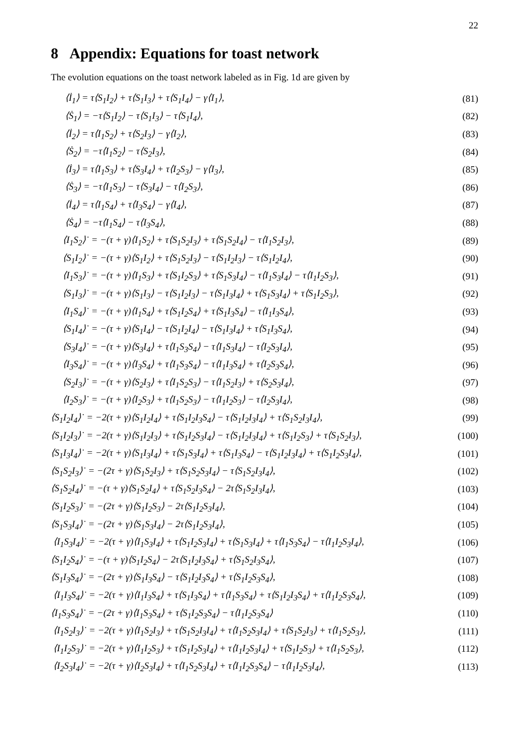22
8 Appendix: Equations for toast network
The evolution equations on the toast network labeled as in Fig. 1d are given by
| ⟨İ<sub>1</sub>⟩ = τ⟨S<sub>1</sub>I<sub>2</sub>⟩ + τ⟨S<sub>1</sub>I<sub>3</sub>⟩ + τ⟨S<sub>1</sub>I<sub>4</sub>⟩ − γ⟨I<sub>1</sub>⟩, | (81) |
| ⟨Ṡ<sub>1</sub>⟩ = −τ⟨S<sub>1</sub>I<sub>2</sub>⟩ − τ⟨S<sub>1</sub>I<sub>3</sub>⟩ − τ⟨S<sub>1</sub>I<sub>4</sub>⟩, | (82) |
| ⟨İ<sub>2</sub>⟩ = τ⟨I<sub>1</sub>S<sub>2</sub>⟩ + τ⟨S<sub>2</sub>I<sub>3</sub>⟩ − γ⟨I<sub>2</sub>⟩, | (83) |
| ⟨Ṡ<sub>2</sub>⟩ = −τ⟨I<sub>1</sub>S<sub>2</sub>⟩ − τ⟨S<sub>2</sub>I<sub>3</sub>⟩, | (84) |
| ⟨İ<sub>3</sub>⟩ = τ⟨I<sub>1</sub>S<sub>3</sub>⟩ + τ⟨S<sub>3</sub>I<sub>4</sub>⟩ + τ⟨I<sub>2</sub>S<sub>3</sub>⟩ − γ⟨I<sub>3</sub>⟩, | (85) |
| ⟨Ṡ<sub>3</sub>⟩ = −τ⟨I<sub>1</sub>S<sub>3</sub>⟩ − τ⟨S<sub>3</sub>I<sub>4</sub>⟩ − τ⟨I<sub>2</sub>S<sub>3</sub>⟩, | (86) |
| ⟨İ<sub>4</sub>⟩ = τ⟨I<sub>1</sub>S<sub>4</sub>⟩ + τ⟨I<sub>3</sub>S<sub>4</sub>⟩ − γ⟨I<sub>4</sub>⟩, | (87) |
| ⟨Ṡ<sub>4</sub>⟩ = −τ⟨I<sub>1</sub>S<sub>4</sub>⟩ − τ⟨I<sub>3</sub>S<sub>4</sub>⟩, | (88) |
| ⟨I<sub>1</sub>S<sub>2</sub>⟩˙ = −(τ + γ)⟨I<sub>1</sub>S<sub>2</sub>⟩ + τ⟨S<sub>1</sub>S<sub>2</sub>I<sub>3</sub>⟩ + τ⟨S<sub>1</sub>S<sub>2</sub>I<sub>4</sub>⟩ − τ⟨I<sub>1</sub>S<sub>2</sub>I<sub>3</sub>⟩, | (89) |
| ⟨S<sub>1</sub>I<sub>2</sub>⟩˙ = −(τ + γ)⟨S<sub>1</sub>I<sub>2</sub>⟩ + τ⟨S<sub>1</sub>S<sub>2</sub>I<sub>3</sub>⟩ − τ⟨S<sub>1</sub>I<sub>2</sub>I<sub>3</sub>⟩ − τ⟨S<sub>1</sub>I<sub>2</sub>I<sub>4</sub>⟩, | (90) |
| ⟨I<sub>1</sub>S<sub>3</sub>⟩˙ = −(τ + γ)⟨I<sub>1</sub>S<sub>3</sub>⟩ + τ⟨S<sub>1</sub>I<sub>2</sub>S<sub>3</sub>⟩ + τ⟨S<sub>1</sub>S<sub>3</sub>I<sub>4</sub>⟩ − τ⟨I<sub>1</sub>S<sub>3</sub>I<sub>4</sub>⟩ − τ⟨I<sub>1</sub>I<sub>2</sub>S<sub>3</sub>⟩, | (91) |
| ⟨S<sub>1</sub>I<sub>3</sub>⟩˙ = −(τ + γ)⟨S<sub>1</sub>I<sub>3</sub>⟩ − τ⟨S<sub>1</sub>I<sub>2</sub>I<sub>3</sub>⟩ − τ⟨S<sub>1</sub>I<sub>3</sub>I<sub>4</sub>⟩ + τ⟨S<sub>1</sub>S<sub>3</sub>I<sub>4</sub>⟩ + τ⟨S<sub>1</sub>I<sub>2</sub>S<sub>3</sub>⟩, | (92) |
| ⟨I<sub>1</sub>S<sub>4</sub>⟩˙ = −(τ + γ)⟨I<sub>1</sub>S<sub>4</sub>⟩ + τ⟨S<sub>1</sub>I<sub>2</sub>S<sub>4</sub>⟩ + τ⟨S<sub>1</sub>I<sub>3</sub>S<sub>4</sub>⟩ − τ⟨I<sub>1</sub>I<sub>3</sub>S<sub>4</sub>⟩, | (93) |
| ⟨S<sub>1</sub>I<sub>4</sub>⟩˙ = −(τ + γ)⟨S<sub>1</sub>I<sub>4</sub>⟩ − τ⟨S<sub>1</sub>I<sub>2</sub>I<sub>4</sub>⟩ − τ⟨S<sub>1</sub>I<sub>3</sub>I<sub>4</sub>⟩ + τ⟨S<sub>1</sub>I<sub>3</sub>S<sub>4</sub>⟩, | (94) |
| ⟨S<sub>3</sub>I<sub>4</sub>⟩˙ = −(τ + γ)⟨S<sub>3</sub>I<sub>4</sub>⟩ + τ⟨I<sub>1</sub>S<sub>3</sub>S<sub>4</sub>⟩ − τ⟨I<sub>1</sub>S<sub>3</sub>I<sub>4</sub>⟩ − τ⟨I<sub>2</sub>S<sub>3</sub>I<sub>4</sub>⟩, | (95) |
| ⟨I<sub>3</sub>S<sub>4</sub>⟩˙ = −(τ + γ)⟨I<sub>3</sub>S<sub>4</sub>⟩ + τ⟨I<sub>1</sub>S<sub>3</sub>S<sub>4</sub>⟩ − τ⟨I<sub>1</sub>I<sub>3</sub>S<sub>4</sub>⟩ + τ⟨I<sub>2</sub>S<sub>3</sub>S<sub>4</sub>⟩, | (96) |
| ⟨S<sub>2</sub>I<sub>3</sub>⟩˙ = −(τ + γ)⟨S<sub>2</sub>I<sub>3</sub>⟩ + τ⟨I<sub>1</sub>S<sub>2</sub>S<sub>3</sub>⟩ − τ⟨I<sub>1</sub>S<sub>2</sub>I<sub>3</sub>⟩ + τ⟨S<sub>2</sub>S<sub>3</sub>I<sub>4</sub>⟩, | (97) |
| ⟨I<sub>2</sub>S<sub>3</sub>⟩˙ = −(τ + γ)⟨I<sub>2</sub>S<sub>3</sub>⟩ + τ⟨I<sub>1</sub>S<sub>2</sub>S<sub>3</sub>⟩ − τ⟨I<sub>1</sub>I<sub>2</sub>S<sub>3</sub>⟩ − τ⟨I<sub>2</sub>S<sub>3</sub>I<sub>4</sub>⟩, | (98) |
| ⟨S<sub>1</sub>I<sub>2</sub>I<sub>4</sub>⟩˙ = −2(τ + γ)⟨S<sub>1</sub>I<sub>2</sub>I<sub>4</sub>⟩ + τ⟨S<sub>1</sub>I<sub>2</sub>I<sub>3</sub>S<sub>4</sub>⟩ − τ⟨S<sub>1</sub>I<sub>2</sub>I<sub>3</sub>I<sub>4</sub>⟩ + τ⟨S<sub>1</sub>S<sub>2</sub>I<sub>3</sub>I<sub>4</sub>⟩, | (99) |
| ⟨S<sub>1</sub>I<sub>2</sub>I<sub>3</sub>⟩˙ = −2(τ + γ)⟨S<sub>1</sub>I<sub>2</sub>I<sub>3</sub>⟩ + τ⟨S<sub>1</sub>I<sub>2</sub>S<sub>3</sub>I<sub>4</sub>⟩ − τ⟨S<sub>1</sub>I<sub>2</sub>I<sub>3</sub>I<sub>4</sub>⟩ + τ⟨S<sub>1</sub>I<sub>2</sub>S<sub>3</sub>⟩ + τ⟨S<sub>1</sub>S<sub>2</sub>I<sub>3</sub>⟩, | (100) |
| ⟨S<sub>1</sub>I<sub>3</sub>I<sub>4</sub>⟩˙ = −2(τ + γ)⟨S<sub>1</sub>I<sub>3</sub>I<sub>4</sub>⟩ + τ⟨S<sub>1</sub>S<sub>3</sub>I<sub>4</sub>⟩ + τ⟨S<sub>1</sub>I<sub>3</sub>S<sub>4</sub>⟩ − τ⟨S<sub>1</sub>I<sub>2</sub>I<sub>3</sub>I<sub>4</sub>⟩ + τ⟨S<sub>1</sub>I<sub>2</sub>S<sub>3</sub>I<sub>4</sub>⟩, | (101) |
| ⟨S<sub>1</sub>S<sub>2</sub>I<sub>3</sub>⟩˙ = −(2τ + γ)⟨S<sub>1</sub>S<sub>2</sub>I<sub>3</sub>⟩ + τ⟨S<sub>1</sub>S<sub>2</sub>S<sub>3</sub>I<sub>4</sub>⟩ − τ⟨S<sub>1</sub>S<sub>2</sub>I<sub>3</sub>I<sub>4</sub>⟩, | (102) |
| ⟨S<sub>1</sub>S<sub>2</sub>I<sub>4</sub>⟩˙ = −(τ + γ)⟨S<sub>1</sub>S<sub>2</sub>I<sub>4</sub>⟩ + τ⟨S<sub>1</sub>S<sub>2</sub>I<sub>3</sub>S<sub>4</sub>⟩ − 2τ⟨S<sub>1</sub>S<sub>2</sub>I<sub>3</sub>I<sub>4</sub>⟩, | (103) |
| ⟨S<sub>1</sub>I<sub>2</sub>S<sub>3</sub>⟩˙ = −(2τ + γ)⟨S<sub>1</sub>I<sub>2</sub>S<sub>3</sub>⟩ − 2τ⟨S<sub>1</sub>I<sub>2</sub>S<sub>3</sub>I<sub>4</sub>⟩, | (104) |
| ⟨S<sub>1</sub>S<sub>3</sub>I<sub>4</sub>⟩˙ = −(2τ + γ)⟨S<sub>1</sub>S<sub>3</sub>I<sub>4</sub>⟩ − 2τ⟨S<sub>1</sub>I<sub>2</sub>S<sub>3</sub>I<sub>4</sub>⟩, | (105) |
| ⟨I<sub>1</sub>S<sub>3</sub>I<sub>4</sub>⟩˙ = −2(τ + γ)⟨I<sub>1</sub>S<sub>3</sub>I<sub>4</sub>⟩ + τ⟨S<sub>1</sub>I<sub>2</sub>S<sub>3</sub>I<sub>4</sub>⟩ + τ⟨S<sub>1</sub>S<sub>3</sub>I<sub>4</sub>⟩ + τ⟨I<sub>1</sub>S<sub>3</sub>S<sub>4</sub>⟩ − τ⟨I<sub>1</sub>I<sub>2</sub>S<sub>3</sub>I<sub>4</sub>⟩, | (106) |
| ⟨S<sub>1</sub>I<sub>2</sub>S<sub>4</sub>⟩˙ = −(τ + γ)⟨S<sub>1</sub>I<sub>2</sub>S<sub>4</sub>⟩ − 2τ⟨S<sub>1</sub>I<sub>2</sub>I<sub>3</sub>S<sub>4</sub>⟩ + τ⟨S<sub>1</sub>S<sub>2</sub>I<sub>3</sub>S<sub>4</sub>⟩, | (107) |
| ⟨S<sub>1</sub>I<sub>3</sub>S<sub>4</sub>⟩˙ = −(2τ + γ)⟨S<sub>1</sub>I<sub>3</sub>S<sub>4</sub>⟩ − τ⟨S<sub>1</sub>I<sub>2</sub>I<sub>3</sub>S<sub>4</sub>⟩ + τ⟨S<sub>1</sub>I<sub>2</sub>S<sub>3</sub>S<sub>4</sub>⟩, | (108) |
| ⟨I<sub>1</sub>I<sub>3</sub>S<sub>4</sub>⟩˙ = −2(τ + γ)⟨I<sub>1</sub>I<sub>3</sub>S<sub>4</sub>⟩ + τ⟨S<sub>1</sub>I<sub>3</sub>S<sub>4</sub>⟩ + τ⟨I<sub>1</sub>S<sub>3</sub>S<sub>4</sub>⟩ + τ⟨S<sub>1</sub>I<sub>2</sub>I<sub>3</sub>S<sub>4</sub>⟩ + τ⟨I<sub>1</sub>I<sub>2</sub>S<sub>3</sub>S<sub>4</sub>⟩, | (109) |
| ⟨I<sub>1</sub>S<sub>3</sub>S<sub>4</sub>⟩˙ = −(2τ + γ)⟨I<sub>1</sub>S<sub>3</sub>S<sub>4</sub>⟩ + τ⟨S<sub>1</sub>I<sub>2</sub>S<sub>3</sub>S<sub>4</sub>⟩ − τ⟨I<sub>1</sub>I<sub>2</sub>S<sub>3</sub>S<sub>4</sub>⟩ | (110) |
| ⟨I<sub>1</sub>S<sub>2</sub>I<sub>3</sub>⟩˙ = −2(τ + γ)⟨I<sub>1</sub>S<sub>2</sub>I<sub>3</sub>⟩ + τ⟨S<sub>1</sub>S<sub>2</sub>I<sub>3</sub>I<sub>4</sub>⟩ + τ⟨I<sub>1</sub>S<sub>2</sub>S<sub>3</sub>I<sub>4</sub>⟩ + τ⟨S<sub>1</sub>S<sub>2</sub>I<sub>3</sub>⟩ + τ⟨I<sub>1</sub>S<sub>2</sub>S<sub>3</sub>⟩, | (111) |
| ⟨I<sub>1</sub>I<sub>2</sub>S<sub>3</sub>⟩˙ = −2(τ + γ)⟨I<sub>1</sub>I<sub>2</sub>S<sub>3</sub>⟩ + τ⟨S<sub>1</sub>I<sub>2</sub>S<sub>3</sub>I<sub>4</sub>⟩ + τ⟨I<sub>1</sub>I<sub>2</sub>S<sub>3</sub>I<sub>4</sub>⟩ + τ⟨S<sub>1</sub>I<sub>2</sub>S<sub>3</sub>⟩ + τ⟨I<sub>1</sub>S<sub>2</sub>S<sub>3</sub>⟩, | (112) |
| ⟨I<sub>2</sub>S<sub>3</sub>I<sub>4</sub>⟩˙ = −2(τ + γ)⟨I<sub>2</sub>S<sub>3</sub>I<sub>4</sub>⟩ + τ⟨I<sub>1</sub>S<sub>2</sub>S<sub>3</sub>I<sub>4</sub>⟩ + τ⟨I<sub>1</sub>I<sub>2</sub>S<sub>3</sub>S<sub>4</sub>⟩ − τ⟨I<sub>1</sub>I<sub>2</sub>S<sub>3</sub>I<sub>4</sub>⟩, | (113) |